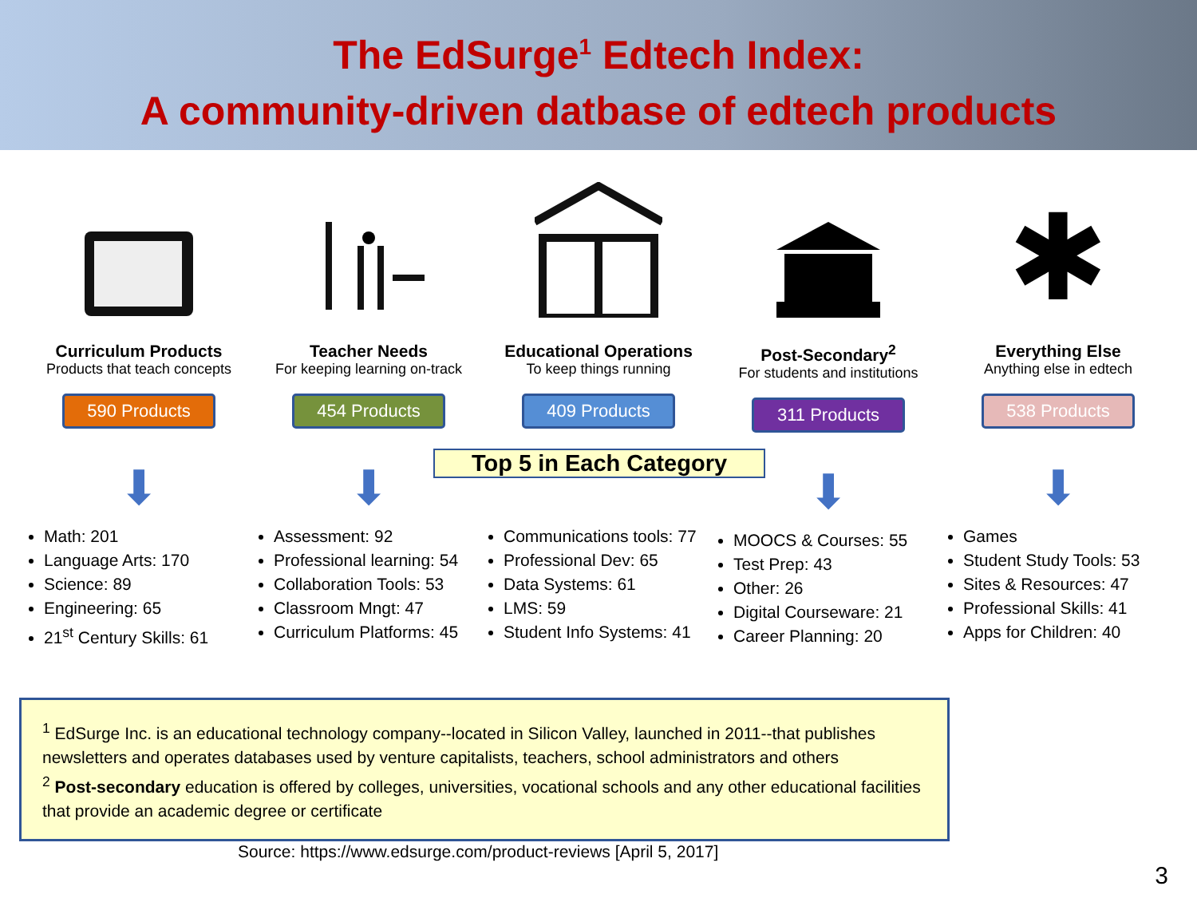The EdSurge<sup>1</sup> Edtech Index:
A community-driven datbase of edtech products
Curriculum Products
Products that teach concepts
590 Products
⬇
Math: 201
Language Arts: 170
Science: 89
Engineering: 65
21<sup>st</sup> Century Skills: 61
Teacher Needs
For keeping learning on-track
454 Products
⬇
Assessment: 92
Professional learning: 54
Collaboration Tools: 53
Classroom Mngt: 47
Curriculum Platforms: 45
Educational Operations
To keep things running
409 Products
⬇
Communications tools: 77
Professional Dev: 65
Data Systems: 61
LMS: 59
Student Info Systems: 41
Post-Secondary<sup>2</sup>
For students and institutions
311 Products
⬇
MOOCS & Courses: 55
Test Prep: 43
Other: 26
Digital Courseware: 21
Career Planning: 20
✱
Everything Else
Anything else in edtech
538 Products
⬇
Games
Student Study Tools: 53
Sites & Resources: 47
Professional Skills: 41
Apps for Children: 40
Top 5 in Each Category
<sup>1</sup> EdSurge Inc. is an educational technology company--located in Silicon Valley, launched in 2011--that publishes newsletters and operates databases used by venture capitalists, teachers, school administrators and others
<sup>2</sup> Post-secondary education is offered by colleges, universities, vocational schools and any other educational facilities that provide an academic degree or certificate
Source: https://www.edsurge.com/product-reviews [April 5, 2017]
3